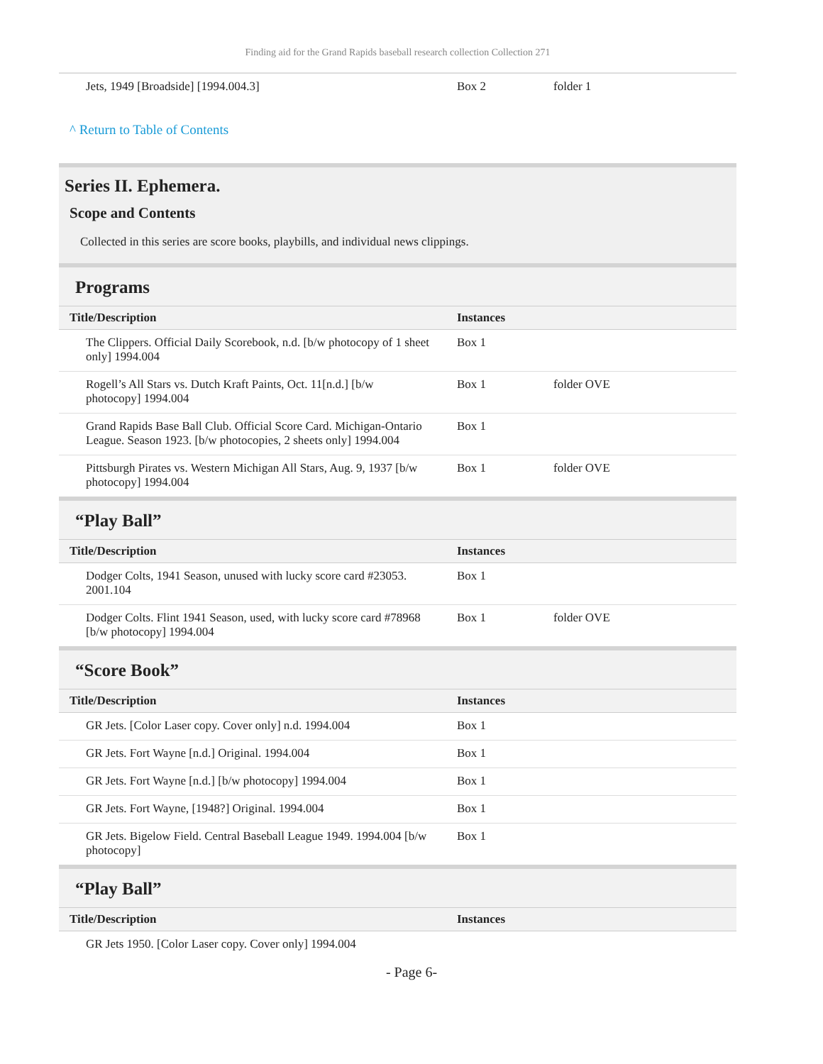Finding aid for the Grand Rapids baseball research collection Collection 271
| Jets, 1949 [Broadside] [1994.004.3] | Box 2 | folder 1 |
^ Return to Table of Contents
Series II. Ephemera.
Scope and Contents
Collected in this series are score books, playbills, and individual news clippings.
Programs
| Title/Description | Instances | |
| --- | --- | --- |
| The Clippers. Official Daily Scorebook, n.d. [b/w photocopy of 1 sheet only] 1994.004 | Box 1 | |
| Rogell’s All Stars vs. Dutch Kraft Paints, Oct. 11[n.d.] [b/w photocopy] 1994.004 | Box 1 | folder OVE |
| Grand Rapids Base Ball Club. Official Score Card. Michigan-Ontario League. Season 1923. [b/w photocopies, 2 sheets only] 1994.004 | Box 1 | |
| Pittsburgh Pirates vs. Western Michigan All Stars, Aug. 9, 1937 [b/w photocopy] 1994.004 | Box 1 | folder OVE |
“Play Ball”
| Title/Description | Instances | |
| --- | --- | --- |
| Dodger Colts, 1941 Season, unused with lucky score card #23053. 2001.104 | Box 1 | |
| Dodger Colts. Flint 1941 Season, used, with lucky score card #78968 [b/w photocopy] 1994.004 | Box 1 | folder OVE |
“Score Book”
| Title/Description | Instances | |
| --- | --- | --- |
| GR Jets. [Color Laser copy. Cover only] n.d. 1994.004 | Box 1 | |
| GR Jets. Fort Wayne [n.d.] Original. 1994.004 | Box 1 | |
| GR Jets. Fort Wayne [n.d.] [b/w photocopy] 1994.004 | Box 1 | |
| GR Jets. Fort Wayne, [1948?] Original. 1994.004 | Box 1 | |
| GR Jets. Bigelow Field. Central Baseball League 1949. 1994.004 [b/w photocopy] | Box 1 | |
“Play Ball”
| Title/Description | Instances | |
| --- | --- | --- |
| GR Jets 1950. [Color Laser copy. Cover only] 1994.004 | | |
- Page 6-